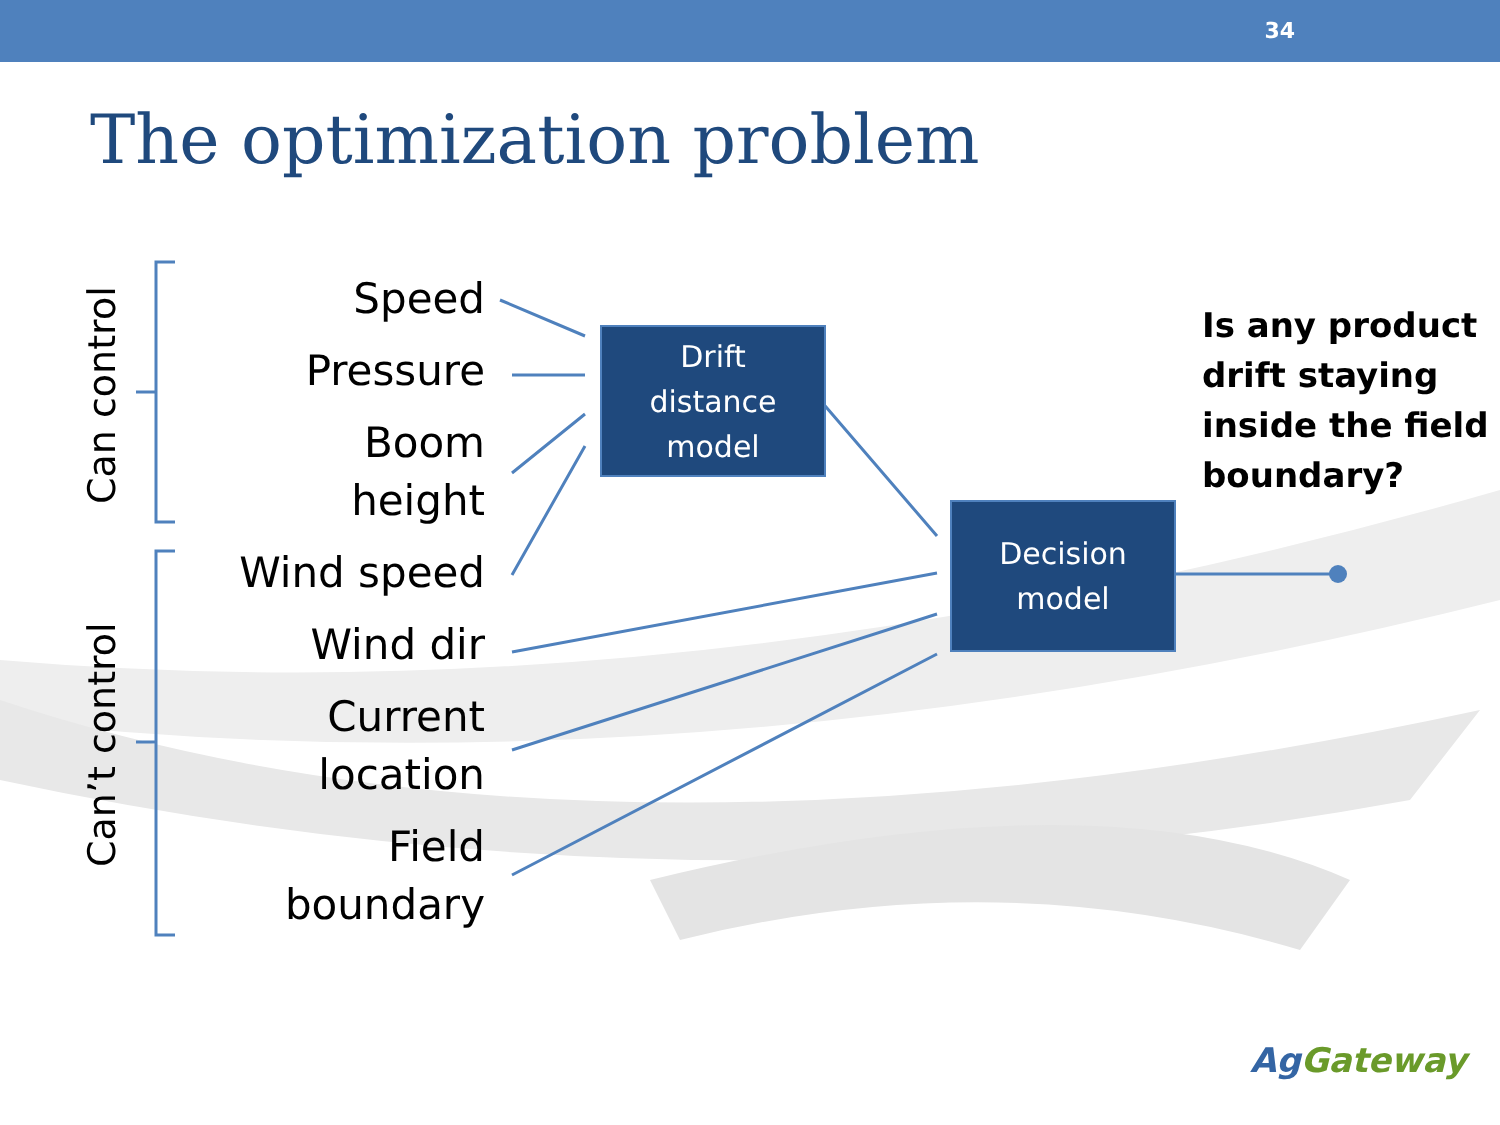34
The optimization problem
Can control
Can’t control
Speed
Pressure
Boom
height
Wind speed
Wind dir
Current
location
Field
boundary
Drift
distance
model
Decision
model
Is any product
drift staying
inside the field
boundary?
AgGateway